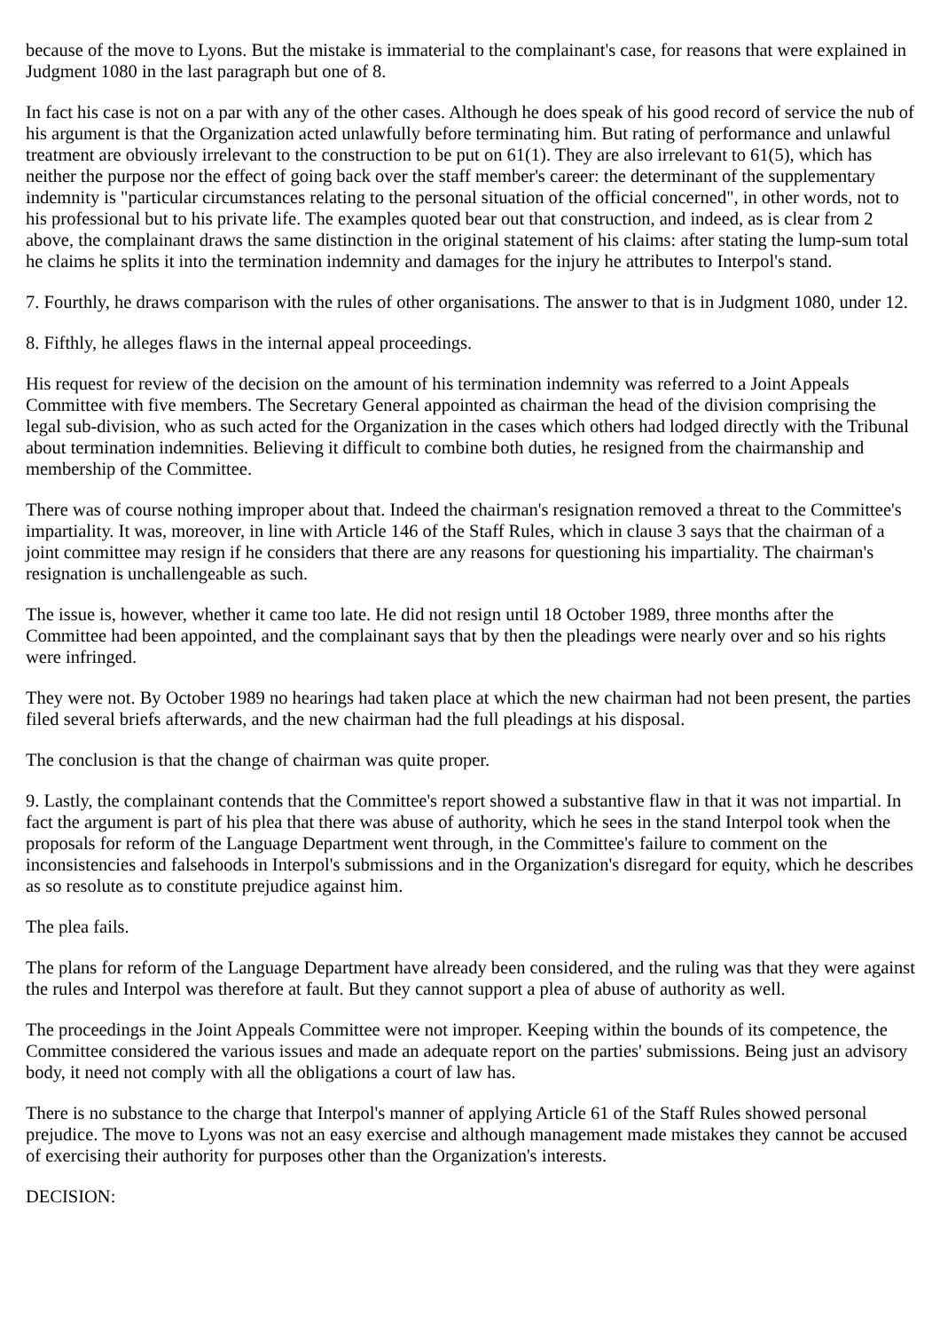because of the move to Lyons. But the mistake is immaterial to the complainant's case, for reasons that were explained in Judgment 1080 in the last paragraph but one of 8.
In fact his case is not on a par with any of the other cases. Although he does speak of his good record of service the nub of his argument is that the Organization acted unlawfully before terminating him. But rating of performance and unlawful treatment are obviously irrelevant to the construction to be put on 61(1). They are also irrelevant to 61(5), which has neither the purpose nor the effect of going back over the staff member's career: the determinant of the supplementary indemnity is "particular circumstances relating to the personal situation of the official concerned", in other words, not to his professional but to his private life. The examples quoted bear out that construction, and indeed, as is clear from 2 above, the complainant draws the same distinction in the original statement of his claims: after stating the lump-sum total he claims he splits it into the termination indemnity and damages for the injury he attributes to Interpol's stand.
7. Fourthly, he draws comparison with the rules of other organisations. The answer to that is in Judgment 1080, under 12.
8. Fifthly, he alleges flaws in the internal appeal proceedings.
His request for review of the decision on the amount of his termination indemnity was referred to a Joint Appeals Committee with five members. The Secretary General appointed as chairman the head of the division comprising the legal sub-division, who as such acted for the Organization in the cases which others had lodged directly with the Tribunal about termination indemnities. Believing it difficult to combine both duties, he resigned from the chairmanship and membership of the Committee.
There was of course nothing improper about that. Indeed the chairman's resignation removed a threat to the Committee's impartiality. It was, moreover, in line with Article 146 of the Staff Rules, which in clause 3 says that the chairman of a joint committee may resign if he considers that there are any reasons for questioning his impartiality. The chairman's resignation is unchallengeable as such.
The issue is, however, whether it came too late. He did not resign until 18 October 1989, three months after the Committee had been appointed, and the complainant says that by then the pleadings were nearly over and so his rights were infringed.
They were not. By October 1989 no hearings had taken place at which the new chairman had not been present, the parties filed several briefs afterwards, and the new chairman had the full pleadings at his disposal.
The conclusion is that the change of chairman was quite proper.
9. Lastly, the complainant contends that the Committee's report showed a substantive flaw in that it was not impartial. In fact the argument is part of his plea that there was abuse of authority, which he sees in the stand Interpol took when the proposals for reform of the Language Department went through, in the Committee's failure to comment on the inconsistencies and falsehoods in Interpol's submissions and in the Organization's disregard for equity, which he describes as so resolute as to constitute prejudice against him.
The plea fails.
The plans for reform of the Language Department have already been considered, and the ruling was that they were against the rules and Interpol was therefore at fault. But they cannot support a plea of abuse of authority as well.
The proceedings in the Joint Appeals Committee were not improper. Keeping within the bounds of its competence, the Committee considered the various issues and made an adequate report on the parties' submissions. Being just an advisory body, it need not comply with all the obligations a court of law has.
There is no substance to the charge that Interpol's manner of applying Article 61 of the Staff Rules showed personal prejudice. The move to Lyons was not an easy exercise and although management made mistakes they cannot be accused of exercising their authority for purposes other than the Organization's interests.
DECISION: